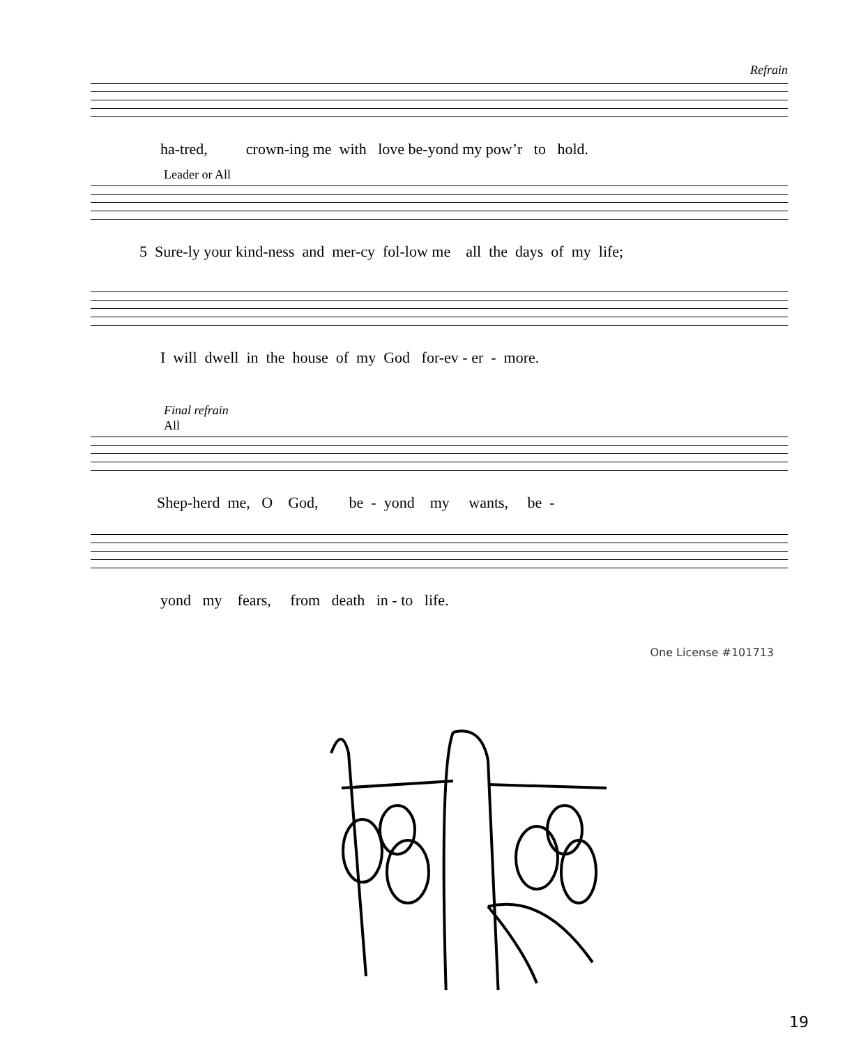Refrain
ha-tred, crown-ing me with love be-yond my pow’r to hold.
Leader or All
5 Sure-ly your kind-ness and mer-cy fol-low me all the days of my life;
I will dwell in the house of my God for-ev - er - more.
Final refrain
All
Shep-herd me, O God, be - yond my wants, be -
yond my fears, from death in - to life.
One License #101713
19